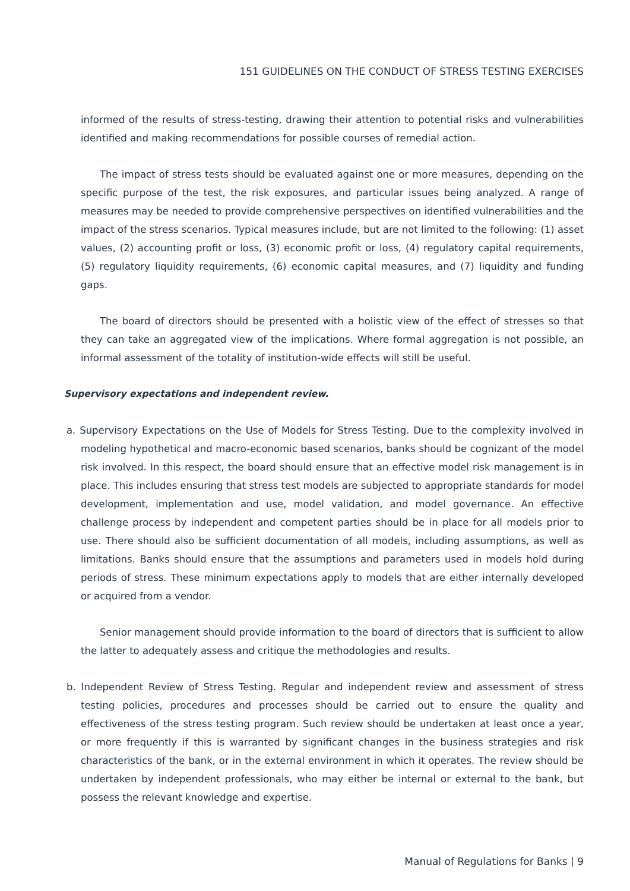151 GUIDELINES ON THE CONDUCT OF STRESS TESTING EXERCISES
informed of the results of stress-testing, drawing their attention to potential risks and vulnerabilities identified and making recommendations for possible courses of remedial action.
The impact of stress tests should be evaluated against one or more measures, depending on the specific purpose of the test, the risk exposures, and particular issues being analyzed. A range of measures may be needed to provide comprehensive perspectives on identified vulnerabilities and the impact of the stress scenarios. Typical measures include, but are not limited to the following: (1) asset values, (2) accounting profit or loss, (3) economic profit or loss, (4) regulatory capital requirements, (5) regulatory liquidity requirements, (6) economic capital measures, and (7) liquidity and funding gaps.
The board of directors should be presented with a holistic view of the effect of stresses so that they can take an aggregated view of the implications. Where formal aggregation is not possible, an informal assessment of the totality of institution-wide effects will still be useful.
Supervisory expectations and independent review.
a. Supervisory Expectations on the Use of Models for Stress Testing. Due to the complexity involved in modeling hypothetical and macro-economic based scenarios, banks should be cognizant of the model risk involved. In this respect, the board should ensure that an effective model risk management is in place. This includes ensuring that stress test models are subjected to appropriate standards for model development, implementation and use, model validation, and model governance. An effective challenge process by independent and competent parties should be in place for all models prior to use. There should also be sufficient documentation of all models, including assumptions, as well as limitations. Banks should ensure that the assumptions and parameters used in models hold during periods of stress. These minimum expectations apply to models that are either internally developed or acquired from a vendor.
Senior management should provide information to the board of directors that is sufficient to allow the latter to adequately assess and critique the methodologies and results.
b. Independent Review of Stress Testing. Regular and independent review and assessment of stress testing policies, procedures and processes should be carried out to ensure the quality and effectiveness of the stress testing program. Such review should be undertaken at least once a year, or more frequently if this is warranted by significant changes in the business strategies and risk characteristics of the bank, or in the external environment in which it operates. The review should be undertaken by independent professionals, who may either be internal or external to the bank, but possess the relevant knowledge and expertise.
Manual of Regulations for Banks | 9